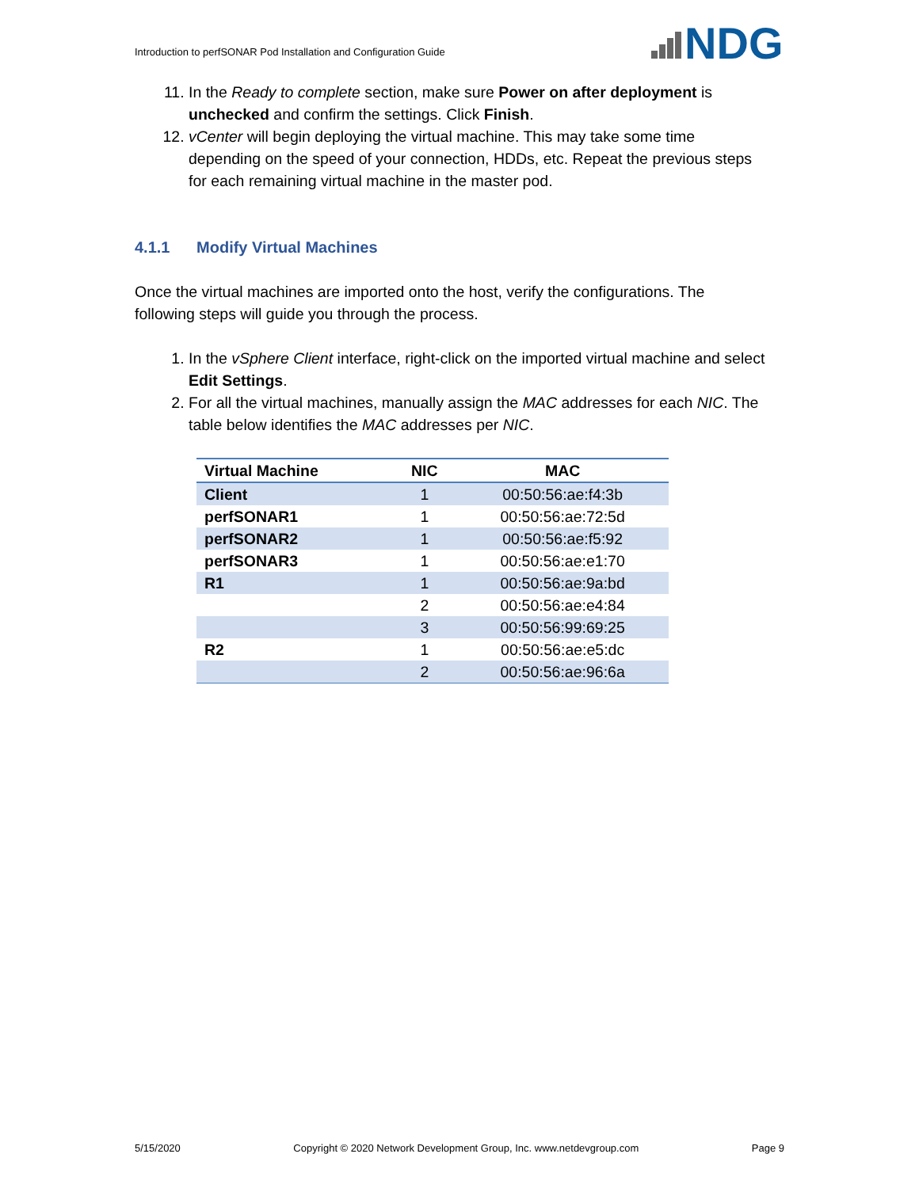Introduction to perfSONAR Pod Installation and Configuration Guide
NDG
11. In the Ready to complete section, make sure Power on after deployment is unchecked and confirm the settings. Click Finish.
12. vCenter will begin deploying the virtual machine. This may take some time depending on the speed of your connection, HDDs, etc. Repeat the previous steps for each remaining virtual machine in the master pod.
4.1.1 Modify Virtual Machines
Once the virtual machines are imported onto the host, verify the configurations. The following steps will guide you through the process.
1. In the vSphere Client interface, right-click on the imported virtual machine and select Edit Settings.
2. For all the virtual machines, manually assign the MAC addresses for each NIC. The table below identifies the MAC addresses per NIC.
| Virtual Machine | NIC | MAC |
| --- | --- | --- |
| Client | 1 | 00:50:56:ae:f4:3b |
| perfSONAR1 | 1 | 00:50:56:ae:72:5d |
| perfSONAR2 | 1 | 00:50:56:ae:f5:92 |
| perfSONAR3 | 1 | 00:50:56:ae:e1:70 |
| R1 | 1 | 00:50:56:ae:9a:bd |
| | 2 | 00:50:56:ae:e4:84 |
| | 3 | 00:50:56:99:69:25 |
| R2 | 1 | 00:50:56:ae:e5:dc |
| | 2 | 00:50:56:ae:96:6a |
5/15/2020 Copyright © 2020 Network Development Group, Inc. www.netdevgroup.com Page 9